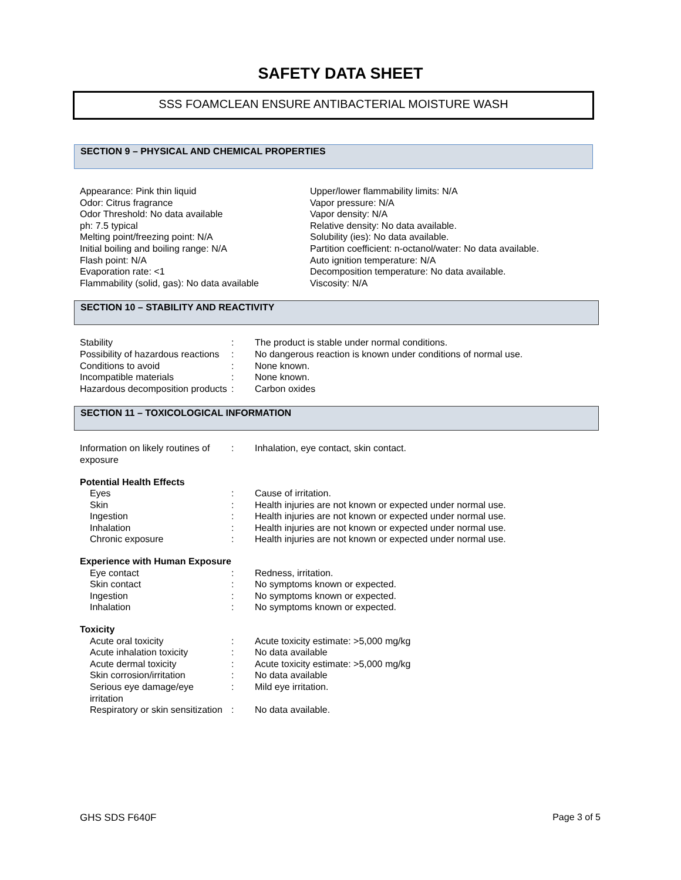SAFETY DATA SHEET
SSS FOAMCLEAN ENSURE ANTIBACTERIAL MOISTURE WASH
SECTION 9 – PHYSICAL AND CHEMICAL PROPERTIES
Appearance: Pink thin liquid
Odor: Citrus fragrance
Odor Threshold: No data available
ph: 7.5 typical
Melting point/freezing point: N/A
Initial boiling and boiling range: N/A
Flash point: N/A
Evaporation rate: <1
Flammability (solid, gas): No data available
Upper/lower flammability limits: N/A
Vapor pressure: N/A
Vapor density: N/A
Relative density: No data available.
Solubility (ies): No data available.
Partition coefficient: n-octanol/water: No data available.
Auto ignition temperature: N/A
Decomposition temperature: No data available.
Viscosity: N/A
SECTION 10 – STABILITY AND REACTIVITY
| Stability | : | The product is stable under normal conditions. |
| Possibility of hazardous reactions | : | No dangerous reaction is known under conditions of normal use. |
| Conditions to avoid | : | None known. |
| Incompatible materials | : | None known. |
| Hazardous decomposition products | : | Carbon oxides |
SECTION 11 – TOXICOLOGICAL INFORMATION
| Information on likely routines of exposure | : | Inhalation, eye contact, skin contact. |
| Potential Health Effects | | |
| Eyes | : | Cause of irritation. |
| Skin | : | Health injuries are not known or expected under normal use. |
| Ingestion | : | Health injuries are not known or expected under normal use. |
| Inhalation | : | Health injuries are not known or expected under normal use. |
| Chronic exposure | : | Health injuries are not known or expected under normal use. |
| Experience with Human Exposure | | |
| Eye contact | : | Redness, irritation. |
| Skin contact | : | No symptoms known or expected. |
| Ingestion | : | No symptoms known or expected. |
| Inhalation | : | No symptoms known or expected. |
| Toxicity | | |
| Acute oral toxicity | : | Acute toxicity estimate: >5,000 mg/kg |
| Acute inhalation toxicity | : | No data available |
| Acute dermal toxicity | : | Acute toxicity estimate: >5,000 mg/kg |
| Skin corrosion/irritation | : | No data available |
| Serious eye damage/eye irritation | : | Mild eye irritation. |
| Respiratory or skin sensitization | : | No data available. |
GHS SDS F640F Page 3 of 5